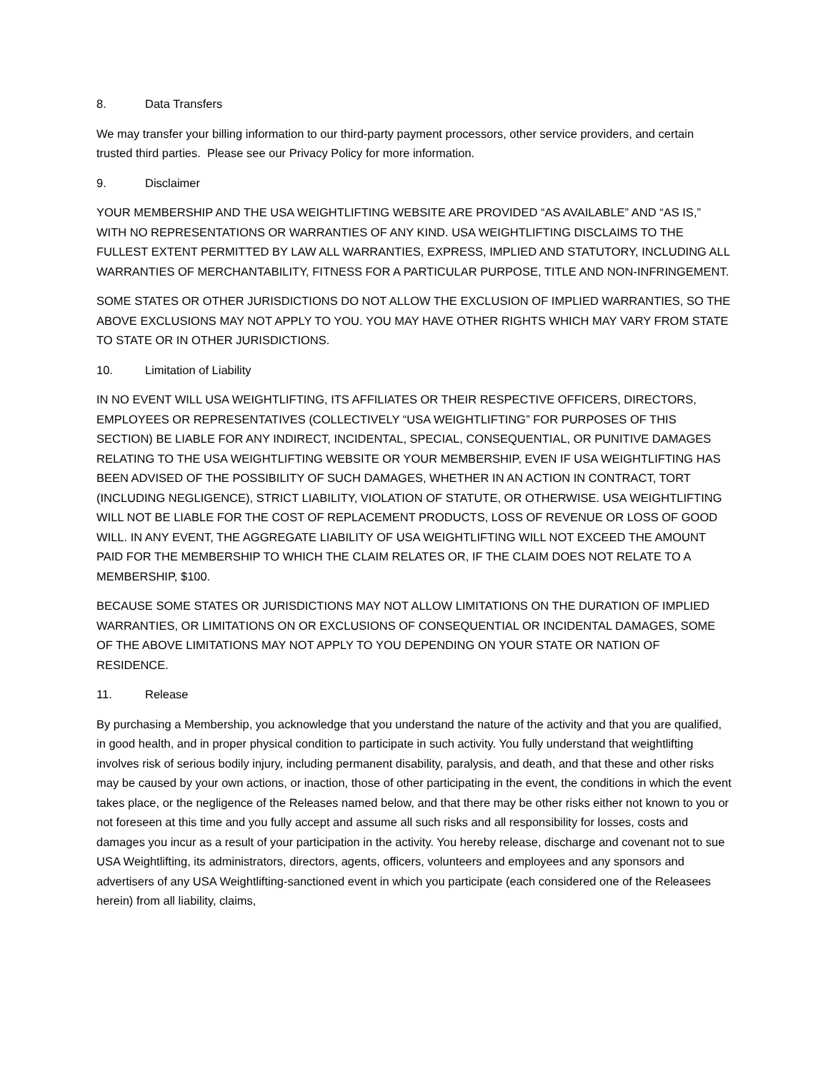8. Data Transfers
We may transfer your billing information to our third-party payment processors, other service providers, and certain trusted third parties. Please see our Privacy Policy for more information.
9. Disclaimer
YOUR MEMBERSHIP AND THE USA WEIGHTLIFTING WEBSITE ARE PROVIDED “AS AVAILABLE” AND “AS IS,” WITH NO REPRESENTATIONS OR WARRANTIES OF ANY KIND. USA WEIGHTLIFTING DISCLAIMS TO THE FULLEST EXTENT PERMITTED BY LAW ALL WARRANTIES, EXPRESS, IMPLIED AND STATUTORY, INCLUDING ALL WARRANTIES OF MERCHANTABILITY, FITNESS FOR A PARTICULAR PURPOSE, TITLE AND NON-INFRINGEMENT.
SOME STATES OR OTHER JURISDICTIONS DO NOT ALLOW THE EXCLUSION OF IMPLIED WARRANTIES, SO THE ABOVE EXCLUSIONS MAY NOT APPLY TO YOU. YOU MAY HAVE OTHER RIGHTS WHICH MAY VARY FROM STATE TO STATE OR IN OTHER JURISDICTIONS.
10. Limitation of Liability
IN NO EVENT WILL USA WEIGHTLIFTING, ITS AFFILIATES OR THEIR RESPECTIVE OFFICERS, DIRECTORS, EMPLOYEES OR REPRESENTATIVES (COLLECTIVELY “USA WEIGHTLIFTING” FOR PURPOSES OF THIS SECTION) BE LIABLE FOR ANY INDIRECT, INCIDENTAL, SPECIAL, CONSEQUENTIAL, OR PUNITIVE DAMAGES RELATING TO THE USA WEIGHTLIFTING WEBSITE OR YOUR MEMBERSHIP, EVEN IF USA WEIGHTLIFTING HAS BEEN ADVISED OF THE POSSIBILITY OF SUCH DAMAGES, WHETHER IN AN ACTION IN CONTRACT, TORT (INCLUDING NEGLIGENCE), STRICT LIABILITY, VIOLATION OF STATUTE, OR OTHERWISE. USA WEIGHTLIFTING WILL NOT BE LIABLE FOR THE COST OF REPLACEMENT PRODUCTS, LOSS OF REVENUE OR LOSS OF GOOD WILL. IN ANY EVENT, THE AGGREGATE LIABILITY OF USA WEIGHTLIFTING WILL NOT EXCEED THE AMOUNT PAID FOR THE MEMBERSHIP TO WHICH THE CLAIM RELATES OR, IF THE CLAIM DOES NOT RELATE TO A MEMBERSHIP, $100.
BECAUSE SOME STATES OR JURISDICTIONS MAY NOT ALLOW LIMITATIONS ON THE DURATION OF IMPLIED WARRANTIES, OR LIMITATIONS ON OR EXCLUSIONS OF CONSEQUENTIAL OR INCIDENTAL DAMAGES, SOME OF THE ABOVE LIMITATIONS MAY NOT APPLY TO YOU DEPENDING ON YOUR STATE OR NATION OF RESIDENCE.
11. Release
By purchasing a Membership, you acknowledge that you understand the nature of the activity and that you are qualified, in good health, and in proper physical condition to participate in such activity. You fully understand that weightlifting involves risk of serious bodily injury, including permanent disability, paralysis, and death, and that these and other risks may be caused by your own actions, or inaction, those of other participating in the event, the conditions in which the event takes place, or the negligence of the Releases named below, and that there may be other risks either not known to you or not foreseen at this time and you fully accept and assume all such risks and all responsibility for losses, costs and damages you incur as a result of your participation in the activity. You hereby release, discharge and covenant not to sue USA Weightlifting, its administrators, directors, agents, officers, volunteers and employees and any sponsors and advertisers of any USA Weightlifting-sanctioned event in which you participate (each considered one of the Releasees herein) from all liability, claims,